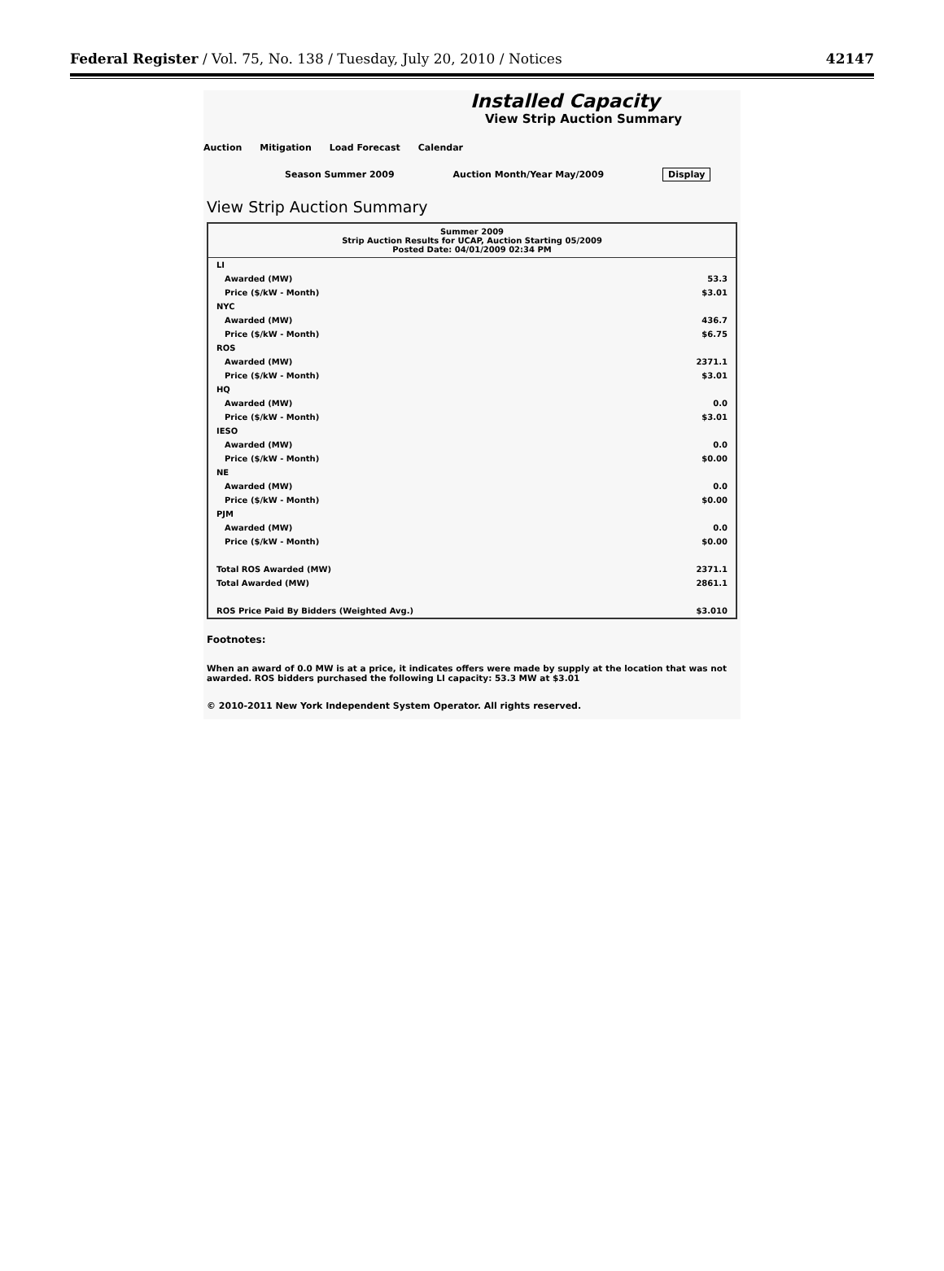Federal Register / Vol. 75, No. 138 / Tuesday, July 20, 2010 / Notices 42147
Installed Capacity
View Strip Auction Summary
Auction Mitigation Load Forecast Calendar
Season Summer 2009 Auction Month/Year May/2009 Display
View Strip Auction Summary
| Summer 2009 Strip Auction Results for UCAP, Auction Starting 05/2009 Posted Date: 04/01/2009 02:34 PM | |
| --- | --- |
| LI | |
| Awarded (MW) | 53.3 |
| Price ($/kW - Month) | $3.01 |
| NYC | |
| Awarded (MW) | 436.7 |
| Price ($/kW - Month) | $6.75 |
| ROS | |
| Awarded (MW) | 2371.1 |
| Price ($/kW - Month) | $3.01 |
| HQ | |
| Awarded (MW) | 0.0 |
| Price ($/kW - Month) | $3.01 |
| IESO | |
| Awarded (MW) | 0.0 |
| Price ($/kW - Month) | $0.00 |
| NE | |
| Awarded (MW) | 0.0 |
| Price ($/kW - Month) | $0.00 |
| PJM | |
| Awarded (MW) | 0.0 |
| Price ($/kW - Month) | $0.00 |
| Total ROS Awarded (MW) | 2371.1 |
| Total Awarded (MW) | 2861.1 |
| ROS Price Paid By Bidders (Weighted Avg.) | $3.010 |
Footnotes:
When an award of 0.0 MW is at a price, it indicates offers were made by supply at the location that was not awarded. ROS bidders purchased the following LI capacity: 53.3 MW at $3.01
© 2010-2011 New York Independent System Operator. All rights reserved.